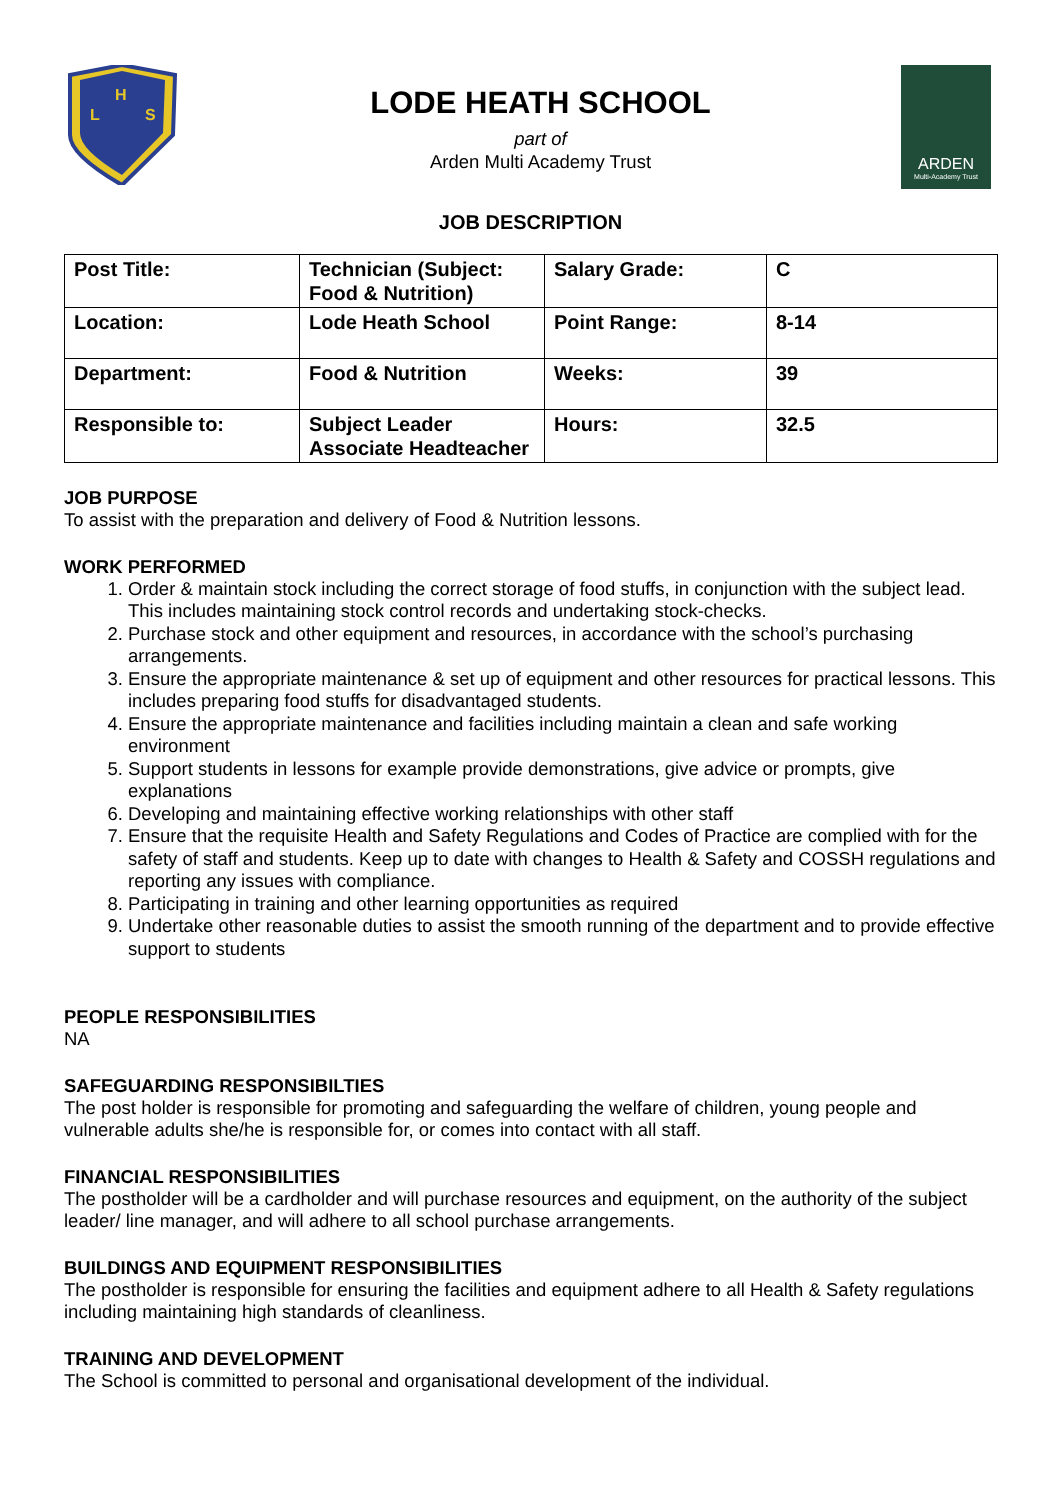H
L
S
LODE HEATH SCHOOL
part of
Arden Multi Academy Trust
ARDEN
Multi-Academy Trust
JOB DESCRIPTION
| Post Title: | Technician (Subject: Food & Nutrition) | Salary Grade: | C |
| Location: | Lode Heath School | Point Range: | 8-14 |
| Department: | Food & Nutrition | Weeks: | 39 |
| Responsible to: | Subject Leader Associate Headteacher | Hours: | 32.5 |
JOB PURPOSE
To assist with the preparation and delivery of Food & Nutrition lessons.
WORK PERFORMED
1. Order & maintain stock including the correct storage of food stuffs, in conjunction with the subject lead. This includes maintaining stock control records and undertaking stock-checks.
2. Purchase stock and other equipment and resources, in accordance with the school’s purchasing arrangements.
3. Ensure the appropriate maintenance & set up of equipment and other resources for practical lessons. This includes preparing food stuffs for disadvantaged students.
4. Ensure the appropriate maintenance and facilities including maintain a clean and safe working environment
5. Support students in lessons for example provide demonstrations, give advice or prompts, give explanations
6. Developing and maintaining effective working relationships with other staff
7. Ensure that the requisite Health and Safety Regulations and Codes of Practice are complied with for the safety of staff and students. Keep up to date with changes to Health & Safety and COSSH regulations and reporting any issues with compliance.
8. Participating in training and other learning opportunities as required
9. Undertake other reasonable duties to assist the smooth running of the department and to provide effective support to students
PEOPLE RESPONSIBILITIES
NA
SAFEGUARDING RESPONSIBILTIES
The post holder is responsible for promoting and safeguarding the welfare of children, young people and vulnerable adults she/he is responsible for, or comes into contact with all staff.
FINANCIAL RESPONSIBILITIES
The postholder will be a cardholder and will purchase resources and equipment, on the authority of the subject leader/ line manager, and will adhere to all school purchase arrangements.
BUILDINGS AND EQUIPMENT RESPONSIBILITIES
The postholder is responsible for ensuring the facilities and equipment adhere to all Health & Safety regulations including maintaining high standards of cleanliness.
TRAINING AND DEVELOPMENT
The School is committed to personal and organisational development of the individual.